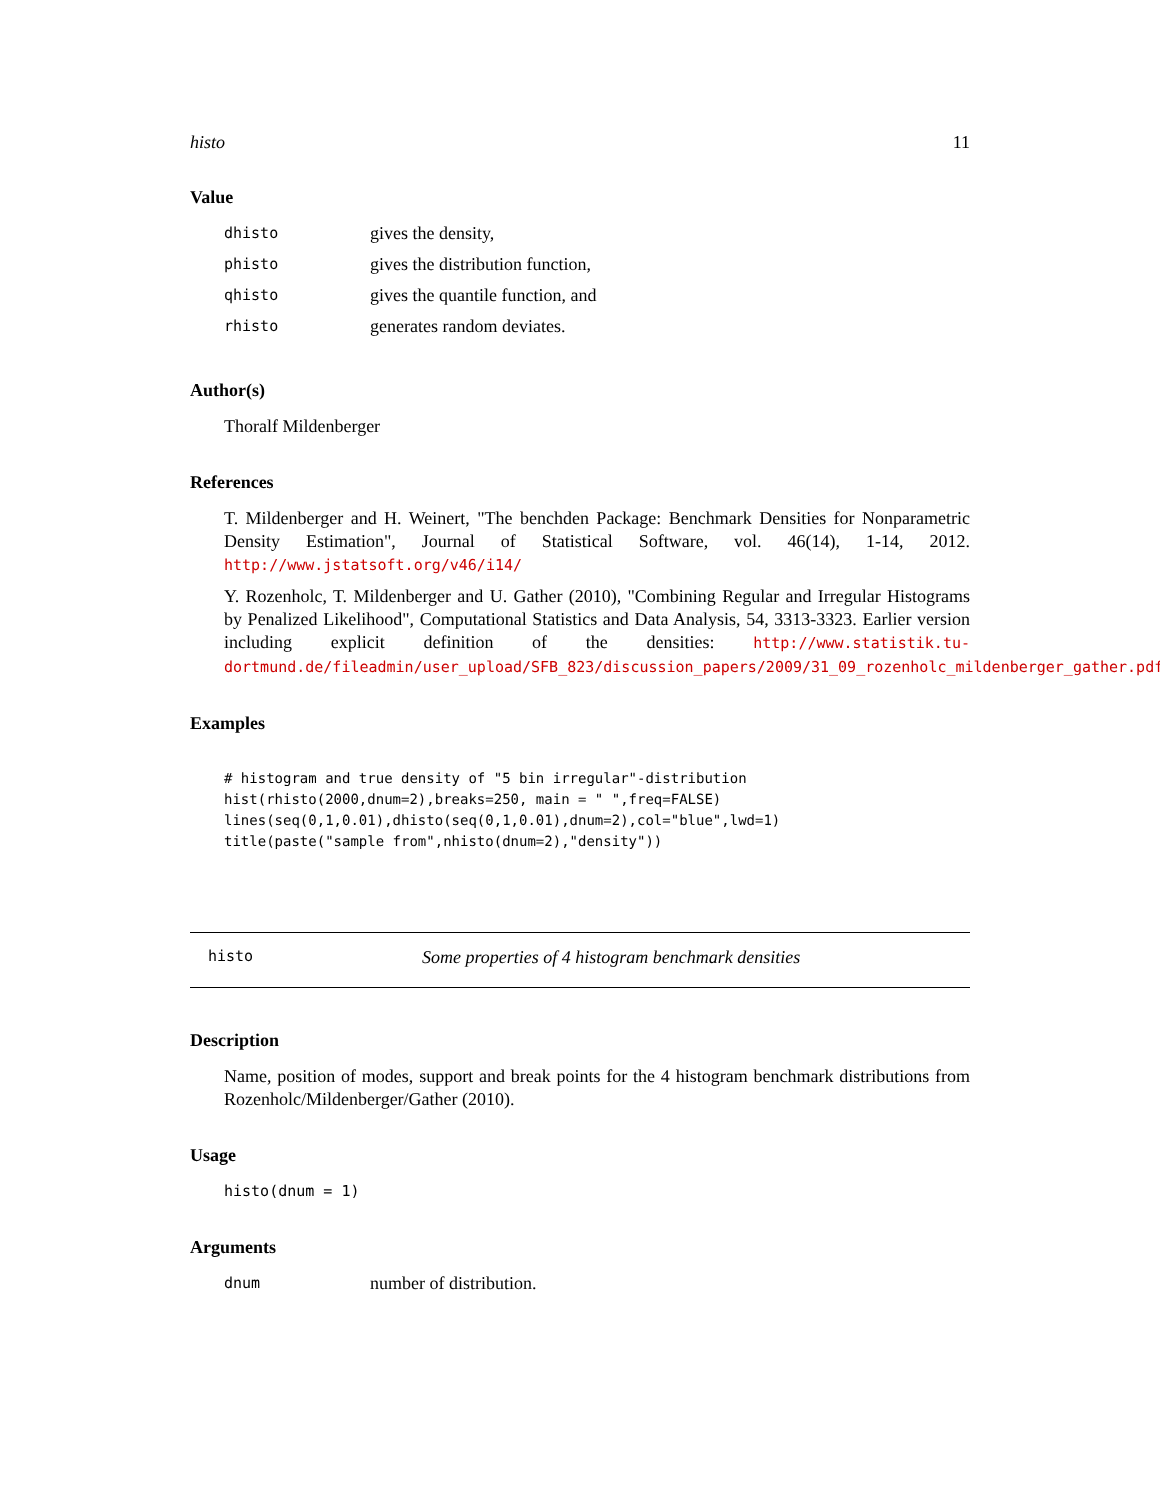histo 11
Value
dhisto gives the density,
phisto gives the distribution function,
qhisto gives the quantile function, and
rhisto generates random deviates.
Author(s)
Thoralf Mildenberger
References
T. Mildenberger and H. Weinert, "The benchden Package: Benchmark Densities for Nonparametric Density Estimation", Journal of Statistical Software, vol. 46(14), 1-14, 2012. http://www.jstatsoft.org/v46/i14/
Y. Rozenholc, T. Mildenberger and U. Gather (2010), "Combining Regular and Irregular Histograms by Penalized Likelihood", Computational Statistics and Data Analysis, 54, 3313-3323. Earlier version including explicit definition of the densities: http://www.statistik.tu-dortmund.de/fileadmin/user_upload/SFB_823/discussion_papers/2009/31_09_rozenholc_mildenberger_gather.pdf
Examples
# histogram and true density of "5 bin irregular"-distribution
hist(rhisto(2000,dnum=2),breaks=250, main = " ",freq=FALSE)
lines(seq(0,1,0.01),dhisto(seq(0,1,0.01),dnum=2),col="blue",lwd=1)
title(paste("sample from",nhisto(dnum=2),"density"))
histo Some properties of 4 histogram benchmark densities
Description
Name, position of modes, support and break points for the 4 histogram benchmark distributions from Rozenholc/Mildenberger/Gather (2010).
Usage
histo(dnum = 1)
Arguments
dnum number of distribution.